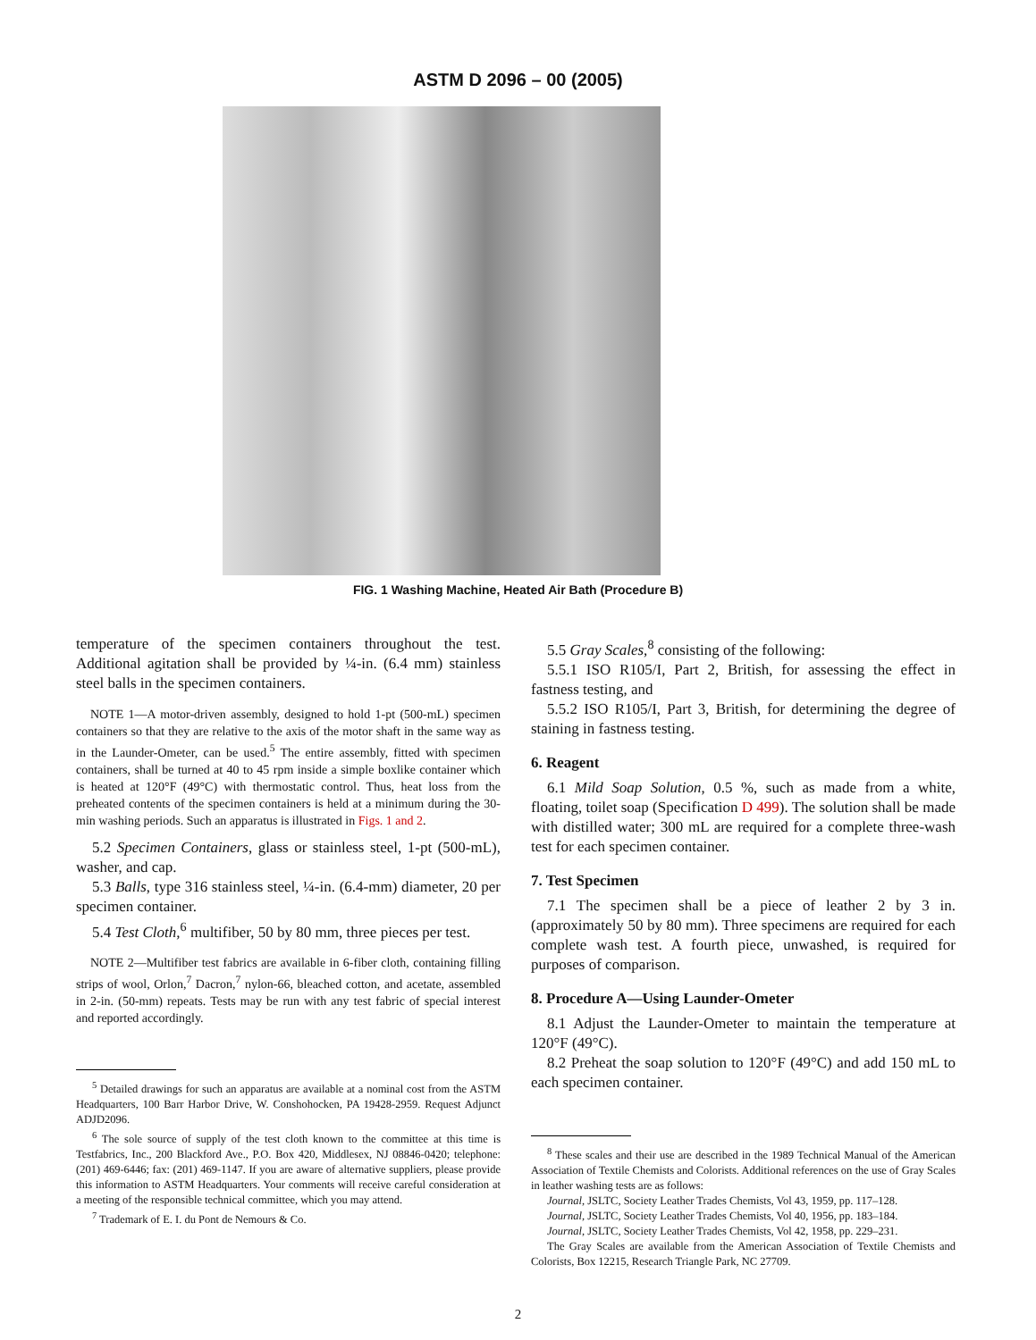ASTM D 2096 – 00 (2005)
FIG. 1 Washing Machine, Heated Air Bath (Procedure B)
temperature of the specimen containers throughout the test. Additional agitation shall be provided by ¼-in. (6.4 mm) stainless steel balls in the specimen containers.
NOTE 1—A motor-driven assembly, designed to hold 1-pt (500-mL) specimen containers so that they are relative to the axis of the motor shaft in the same way as in the Launder-Ometer, can be used.<sup>5</sup> The entire assembly, fitted with specimen containers, shall be turned at 40 to 45 rpm inside a simple boxlike container which is heated at 120°F (49°C) with thermostatic control. Thus, heat loss from the preheated contents of the specimen containers is held at a minimum during the 30-min washing periods. Such an apparatus is illustrated in Figs. 1 and 2.
5.2 Specimen Containers, glass or stainless steel, 1-pt (500-mL), washer, and cap.
5.3 Balls, type 316 stainless steel, ¼-in. (6.4-mm) diameter, 20 per specimen container.
5.4 Test Cloth,<sup>6</sup> multifiber, 50 by 80 mm, three pieces per test.
NOTE 2—Multifiber test fabrics are available in 6-fiber cloth, containing filling strips of wool, Orlon,<sup>7</sup> Dacron,<sup>7</sup> nylon-66, bleached cotton, and acetate, assembled in 2-in. (50-mm) repeats. Tests may be run with any test fabric of special interest and reported accordingly.
<sup>5</sup> Detailed drawings for such an apparatus are available at a nominal cost from the ASTM Headquarters, 100 Barr Harbor Drive, W. Conshohocken, PA 19428-2959. Request Adjunct ADJD2096.
<sup>6</sup> The sole source of supply of the test cloth known to the committee at this time is Testfabrics, Inc., 200 Blackford Ave., P.O. Box 420, Middlesex, NJ 08846-0420; telephone: (201) 469-6446; fax: (201) 469-1147. If you are aware of alternative suppliers, please provide this information to ASTM Headquarters. Your comments will receive careful consideration at a meeting of the responsible technical committee, which you may attend.
<sup>7</sup> Trademark of E. I. du Pont de Nemours & Co.
5.5 Gray Scales,<sup>8</sup> consisting of the following:
5.5.1 ISO R105/I, Part 2, British, for assessing the effect in fastness testing, and
5.5.2 ISO R105/I, Part 3, British, for determining the degree of staining in fastness testing.
6. Reagent
6.1 Mild Soap Solution, 0.5 %, such as made from a white, floating, toilet soap (Specification D 499). The solution shall be made with distilled water; 300 mL are required for a complete three-wash test for each specimen container.
7. Test Specimen
7.1 The specimen shall be a piece of leather 2 by 3 in. (approximately 50 by 80 mm). Three specimens are required for each complete wash test. A fourth piece, unwashed, is required for purposes of comparison.
8. Procedure A—Using Launder-Ometer
8.1 Adjust the Launder-Ometer to maintain the temperature at 120°F (49°C).
8.2 Preheat the soap solution to 120°F (49°C) and add 150 mL to each specimen container.
<sup>8</sup> These scales and their use are described in the 1989 Technical Manual of the American Association of Textile Chemists and Colorists. Additional references on the use of Gray Scales in leather washing tests are as follows:
Journal, JSLTC, Society Leather Trades Chemists, Vol 43, 1959, pp. 117–128.
Journal, JSLTC, Society Leather Trades Chemists, Vol 40, 1956, pp. 183–184.
Journal, JSLTC, Society Leather Trades Chemists, Vol 42, 1958, pp. 229–231.
The Gray Scales are available from the American Association of Textile Chemists and Colorists, Box 12215, Research Triangle Park, NC 27709.
2